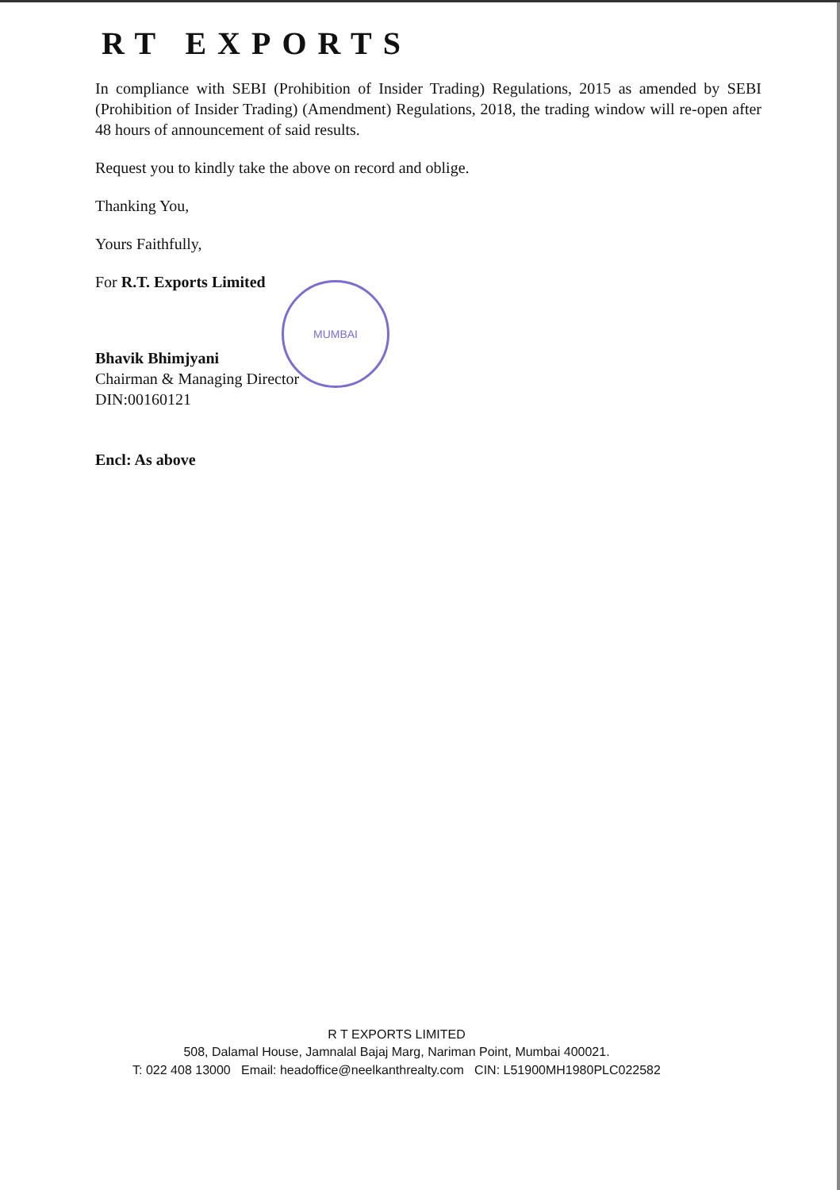RT EXPORTS
In compliance with SEBI (Prohibition of Insider Trading) Regulations, 2015 as amended by SEBI (Prohibition of Insider Trading) (Amendment) Regulations, 2018, the trading window will re-open after 48 hours of announcement of said results.
Request you to kindly take the above on record and oblige.
Thanking You,
Yours Faithfully,
For R.T. Exports Limited
Bhavik Bhimjyani
Chairman & Managing Director
DIN:00160121
Encl: As above
MUMBAI
R T EXPORTS LIMITED
508, Dalamal House, Jamnalal Bajaj Marg, Nariman Point, Mumbai 400021.
T: 022 408 13000 Email: headoffice@neelkanthrealty.com CIN: L51900MH1980PLC022582